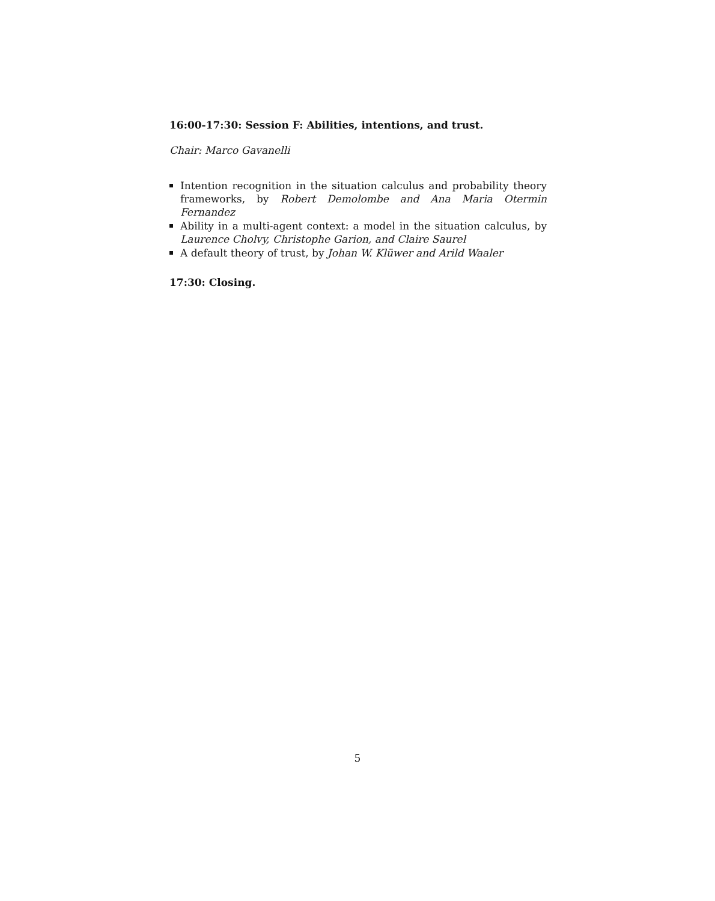16:00-17:30: Session F: Abilities, intentions, and trust.
Chair: Marco Gavanelli
Intention recognition in the situation calculus and probability theory frameworks, by Robert Demolombe and Ana Maria Otermin Fernandez
Ability in a multi-agent context: a model in the situation calculus, by Laurence Cholvy, Christophe Garion, and Claire Saurel
A default theory of trust, by Johan W. Klüwer and Arild Waaler
17:30: Closing.
5